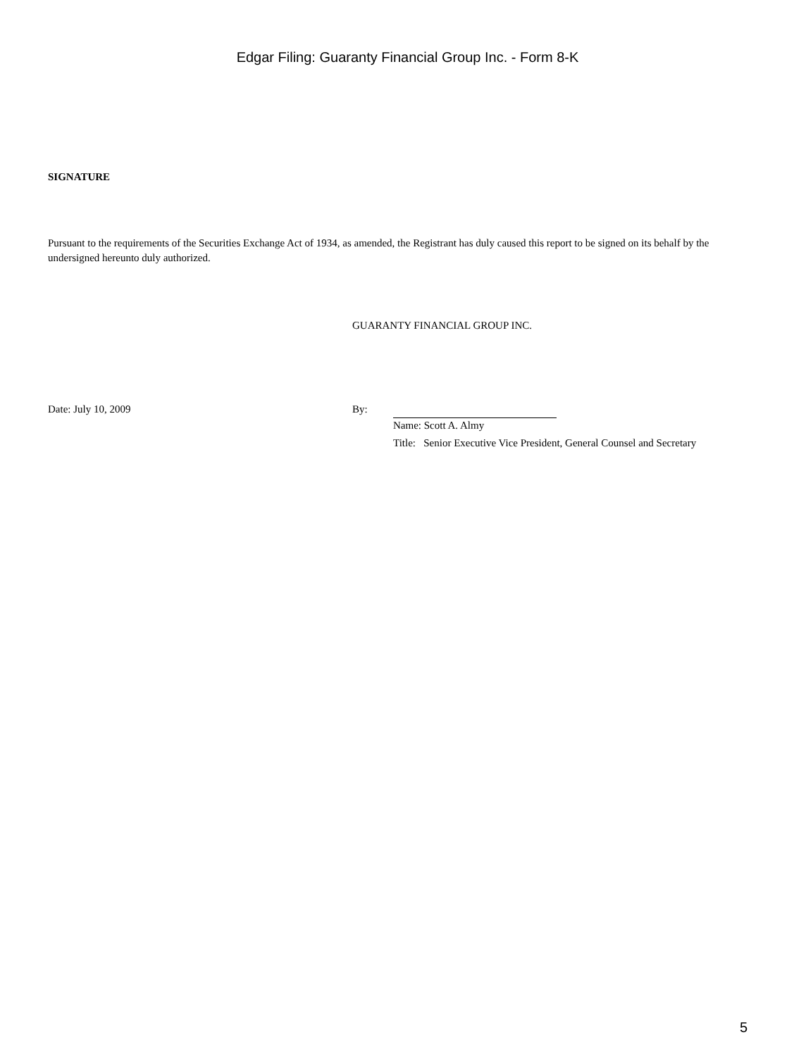Edgar Filing: Guaranty Financial Group Inc. - Form 8-K
SIGNATURE
Pursuant to the requirements of the Securities Exchange Act of 1934, as amended, the Registrant has duly caused this report to be signed on its behalf by the undersigned hereunto duly authorized.
GUARANTY FINANCIAL GROUP INC.
Date: July 10, 2009 By:
Name: Scott A. Almy
Title: Senior Executive Vice President, General Counsel and Secretary
5